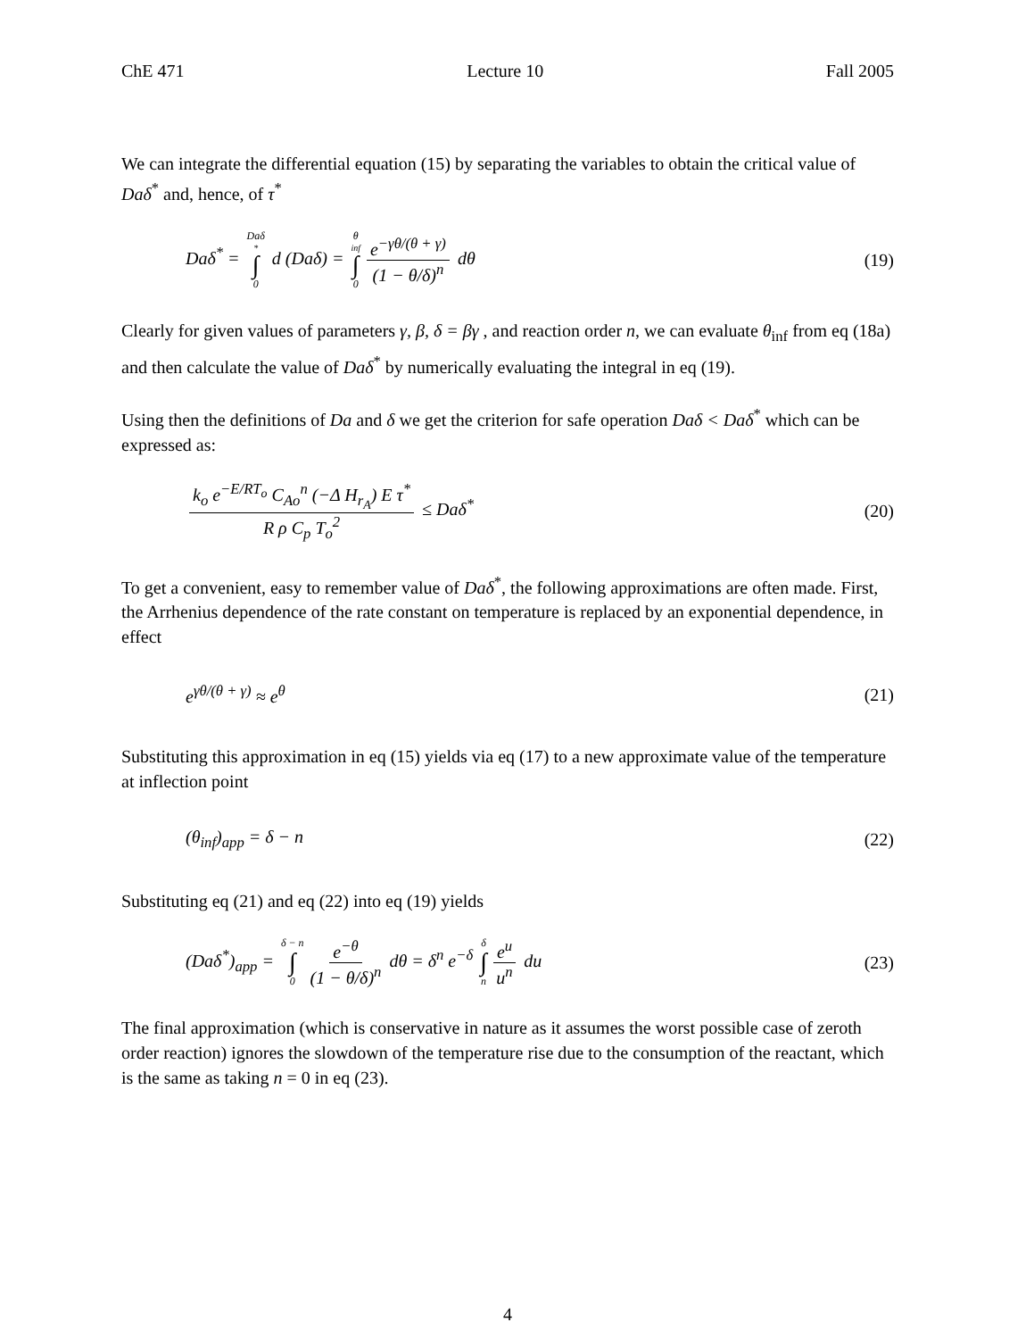ChE 471 Lecture 10 Fall 2005
We can integrate the differential equation (15) by separating the variables to obtain the critical value of Daδ<sup>*</sup> and, hence, of τ<sup>*</sup>
Daδ<sup>*</sup> = Daδ<sup>*</sup> ∫ 0 d (Daδ) = θ<sub>inf</sub> ∫ 0 e<sup>−γθ/(θ + γ)</sup> (1 − θ/δ)<sup>n</sup> dθ (19)
Clearly for given values of parameters γ, β, δ = βγ , and reaction order n, we can evaluate θ<sub>inf</sub> from eq (18a) and then calculate the value of Daδ<sup>*</sup> by numerically evaluating the integral in eq (19).
Using then the definitions of Da and δ we get the criterion for safe operation Daδ < Daδ<sup>*</sup> which can be expressed as:
k<sub>o</sub> e<sup>−E/RT<sub>o</sub></sup> C<sub>Ao</sub><sup>n</sup> (−Δ H<sub>r<sub>A</sub></sub>) E τ<sup>*</sup> R ρ C<sub>p</sub> T<sub>o</sub><sup>2</sup> ≤ Daδ<sup>*</sup> (20)
To get a convenient, easy to remember value of Daδ<sup>*</sup>, the following approximations are often made. First, the Arrhenius dependence of the rate constant on temperature is replaced by an exponential dependence, in effect
e<sup>γθ/(θ + γ)</sup> ≈ e<sup>θ</sup> (21)
Substituting this approximation in eq (15) yields via eq (17) to a new approximate value of the temperature at inflection point
(θ<sub>inf</sub>)<sub>app</sub> = δ − n (22)
Substituting eq (21) and eq (22) into eq (19) yields
(Daδ<sup>*</sup>)<sub>app</sub> = δ − n ∫ 0 e<sup>−θ</sup> (1 − θ/δ)<sup>n</sup> dθ = δ<sup>n</sup> e<sup>−δ</sup> δ ∫ n e<sup>u</sup> u<sup>n</sup> du (23)
The final approximation (which is conservative in nature as it assumes the worst possible case of zeroth order reaction) ignores the slowdown of the temperature rise due to the consumption of the reactant, which is the same as taking n = 0 in eq (23).
4